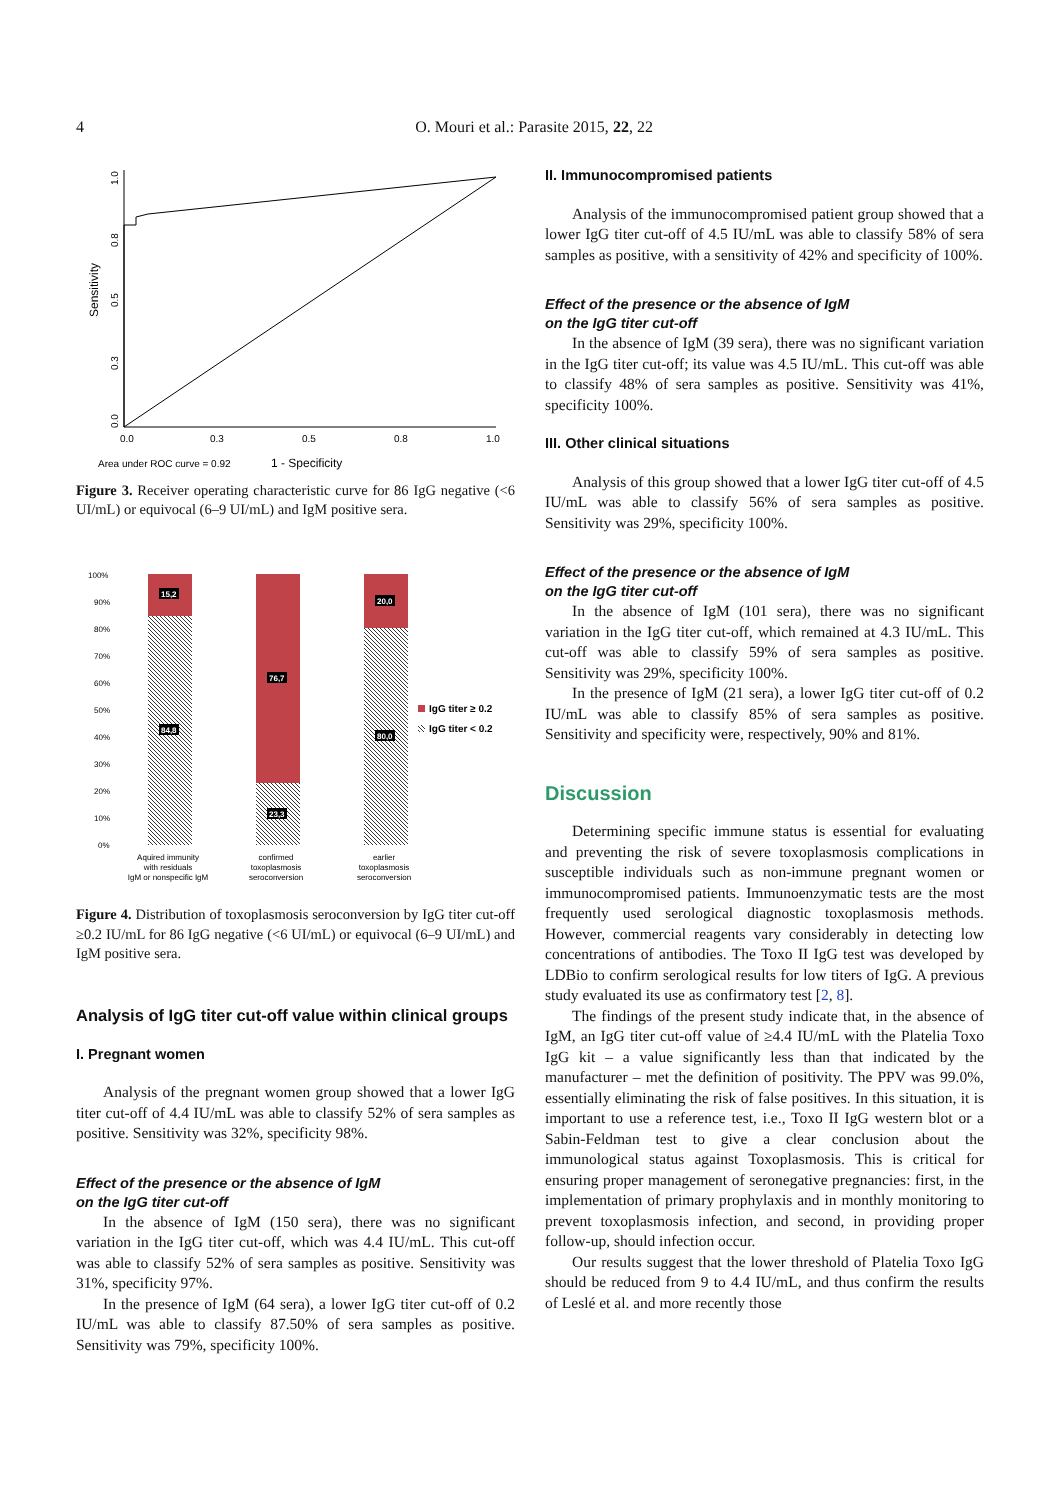4 O. Mouri et al.: Parasite 2015, 22, 22
1.0
0.8
0.5
0.3
0.0
Sensitivity
0.0
0.3
0.5
0.8
1.0
Area under ROC curve = 0.92
1 - Specificity
Figure 3. Receiver operating characteristic curve for 86 IgG negative (<6 UI/mL) or equivocal (6–9 UI/mL) and IgM positive sera.
100%
90%
80%
70%
60%
50%
40%
30%
20%
10%
0%
15,2
84,8
76,7
23,3
20,0
80,0
IgG titer ≥ 0.2
IgG titer < 0.2
Aquired immunity
with residuals
IgM or nonspecific IgM
confirmed
toxoplasmosis
seroconversion
earlier
toxoplasmosis
seroconversion
Figure 4. Distribution of toxoplasmosis seroconversion by IgG titer cut-off ≥0.2 IU/mL for 86 IgG negative (<6 UI/mL) or equivocal (6–9 UI/mL) and IgM positive sera.
Analysis of IgG titer cut-off value within clinical groups
I. Pregnant women
Analysis of the pregnant women group showed that a lower IgG titer cut-off of 4.4 IU/mL was able to classify 52% of sera samples as positive. Sensitivity was 32%, specificity 98%.
Effect of the presence or the absence of IgM
on the IgG titer cut-off
In the absence of IgM (150 sera), there was no significant variation in the IgG titer cut-off, which was 4.4 IU/mL. This cut-off was able to classify 52% of sera samples as positive. Sensitivity was 31%, specificity 97%.
In the presence of IgM (64 sera), a lower IgG titer cut-off of 0.2 IU/mL was able to classify 87.50% of sera samples as positive. Sensitivity was 79%, specificity 100%.
II. Immunocompromised patients
Analysis of the immunocompromised patient group showed that a lower IgG titer cut-off of 4.5 IU/mL was able to classify 58% of sera samples as positive, with a sensitivity of 42% and specificity of 100%.
Effect of the presence or the absence of IgM
on the IgG titer cut-off
In the absence of IgM (39 sera), there was no significant variation in the IgG titer cut-off; its value was 4.5 IU/mL. This cut-off was able to classify 48% of sera samples as positive. Sensitivity was 41%, specificity 100%.
III. Other clinical situations
Analysis of this group showed that a lower IgG titer cut-off of 4.5 IU/mL was able to classify 56% of sera samples as positive. Sensitivity was 29%, specificity 100%.
Effect of the presence or the absence of IgM
on the IgG titer cut-off
In the absence of IgM (101 sera), there was no significant variation in the IgG titer cut-off, which remained at 4.3 IU/mL. This cut-off was able to classify 59% of sera samples as positive. Sensitivity was 29%, specificity 100%.
In the presence of IgM (21 sera), a lower IgG titer cut-off of 0.2 IU/mL was able to classify 85% of sera samples as positive. Sensitivity and specificity were, respectively, 90% and 81%.
Discussion
Determining specific immune status is essential for evaluating and preventing the risk of severe toxoplasmosis complications in susceptible individuals such as non-immune pregnant women or immunocompromised patients. Immunoenzymatic tests are the most frequently used serological diagnostic toxoplasmosis methods. However, commercial reagents vary considerably in detecting low concentrations of antibodies. The Toxo II IgG test was developed by LDBio to confirm serological results for low titers of IgG. A previous study evaluated its use as confirmatory test [2, 8].
The findings of the present study indicate that, in the absence of IgM, an IgG titer cut-off value of ≥4.4 IU/mL with the Platelia Toxo IgG kit – a value significantly less than that indicated by the manufacturer – met the definition of positivity. The PPV was 99.0%, essentially eliminating the risk of false positives. In this situation, it is important to use a reference test, i.e., Toxo II IgG western blot or a Sabin-Feldman test to give a clear conclusion about the immunological status against Toxoplasmosis. This is critical for ensuring proper management of seronegative pregnancies: first, in the implementation of primary prophylaxis and in monthly monitoring to prevent toxoplasmosis infection, and second, in providing proper follow-up, should infection occur.
Our results suggest that the lower threshold of Platelia Toxo IgG should be reduced from 9 to 4.4 IU/mL, and thus confirm the results of Leslé et al. and more recently those